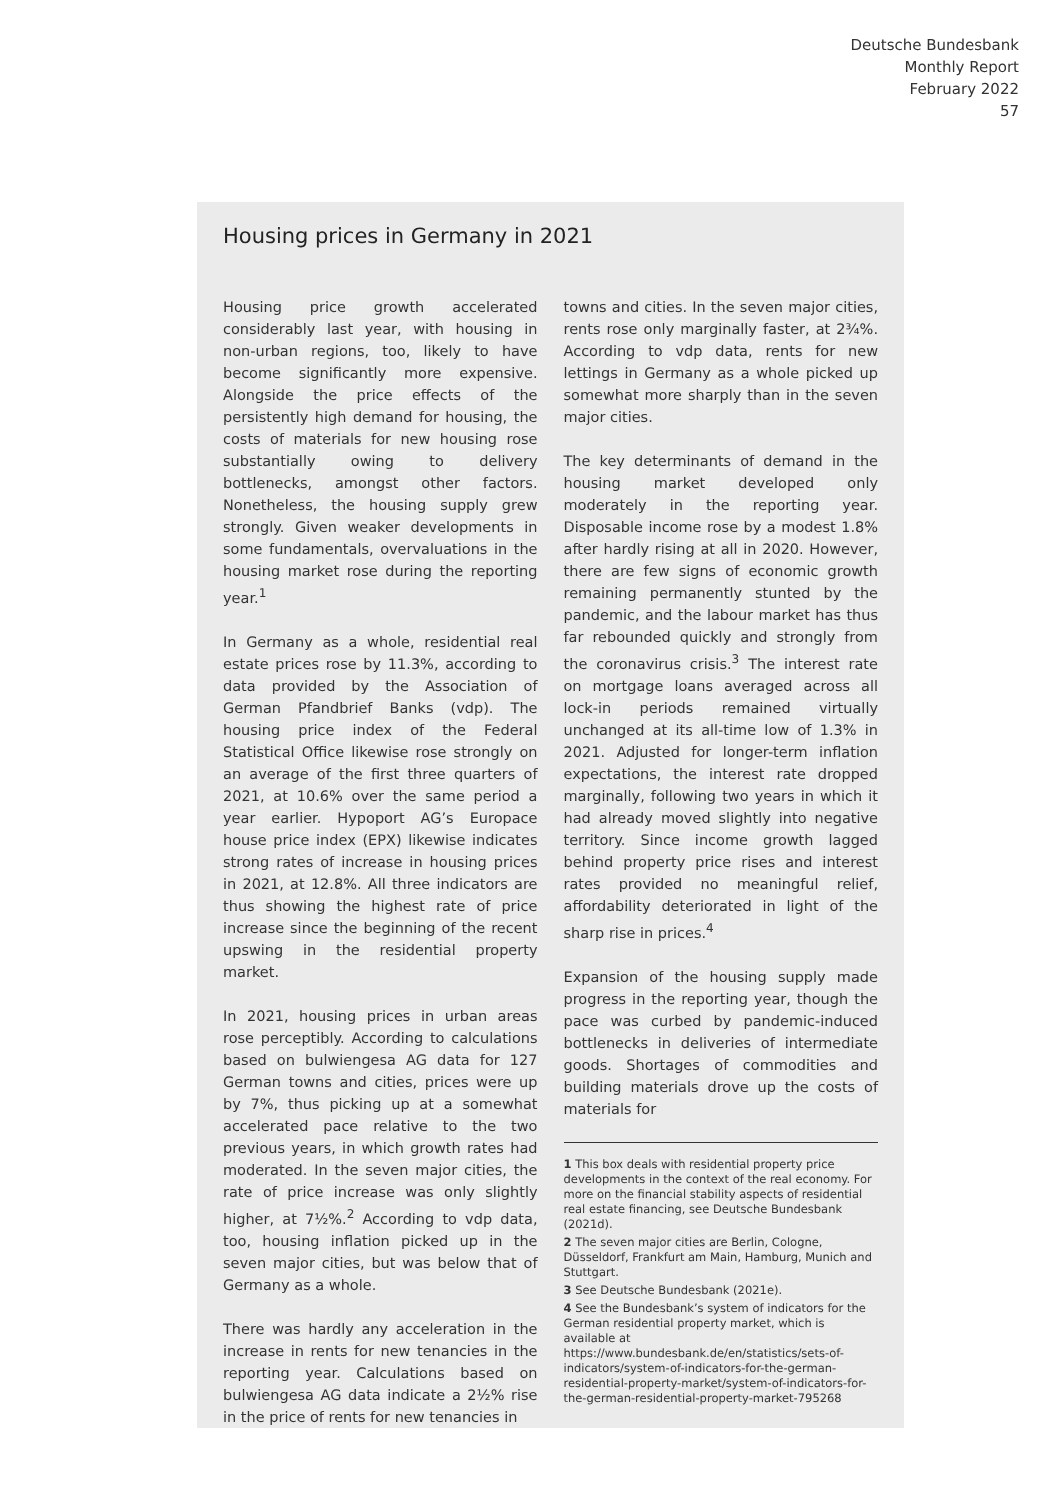Deutsche Bundesbank
Monthly Report
February 2022
57
Housing prices in Germany in 2021
Housing price growth accelerated considerably last year, with housing in non-urban regions, too, likely to have become significantly more expensive. Alongside the price effects of the persistently high demand for housing, the costs of materials for new housing rose substantially owing to delivery bottlenecks, amongst other factors. Nonetheless, the housing supply grew strongly. Given weaker developments in some fundamentals, overvaluations in the housing market rose during the reporting year.<sup>1</sup>
In Germany as a whole, residential real estate prices rose by 11.3%, according to data provided by the Association of German Pfandbrief Banks (vdp). The housing price index of the Federal Statistical Office likewise rose strongly on an average of the first three quarters of 2021, at 10.6% over the same period a year earlier. Hypoport AG’s Europace house price index (EPX) likewise indicates strong rates of increase in housing prices in 2021, at 12.8%. All three indicators are thus showing the highest rate of price increase since the beginning of the recent upswing in the residential property market.
In 2021, housing prices in urban areas rose perceptibly. According to calculations based on bulwiengesa AG data for 127 German towns and cities, prices were up by 7%, thus picking up at a somewhat accelerated pace relative to the two previous years, in which growth rates had moderated. In the seven major cities, the rate of price increase was only slightly higher, at 7½%.<sup>2</sup> According to vdp data, too, housing inflation picked up in the seven major cities, but was below that of Germany as a whole.
There was hardly any acceleration in the increase in rents for new tenancies in the reporting year. Calculations based on bulwiengesa AG data indicate a 2½% rise in the price of rents for new tenancies in
towns and cities. In the seven major cities, rents rose only marginally faster, at 2¾%. According to vdp data, rents for new lettings in Germany as a whole picked up somewhat more sharply than in the seven major cities.
The key determinants of demand in the housing market developed only moderately in the reporting year. Disposable income rose by a modest 1.8% after hardly rising at all in 2020. However, there are few signs of economic growth remaining permanently stunted by the pandemic, and the labour market has thus far rebounded quickly and strongly from the coronavirus crisis.<sup>3</sup> The interest rate on mortgage loans averaged across all lock-in periods remained virtually unchanged at its all-time low of 1.3% in 2021. Adjusted for longer-term inflation expectations, the interest rate dropped marginally, following two years in which it had already moved slightly into negative territory. Since income growth lagged behind property price rises and interest rates provided no meaningful relief, affordability deteriorated in light of the sharp rise in prices.<sup>4</sup>
Expansion of the housing supply made progress in the reporting year, though the pace was curbed by pandemic-induced bottlenecks in deliveries of intermediate goods. Shortages of commodities and building materials drove up the costs of materials for
1 This box deals with residential property price developments in the context of the real economy. For more on the financial stability aspects of residential real estate financing, see Deutsche Bundesbank (2021d).
2 The seven major cities are Berlin, Cologne, Düsseldorf, Frankfurt am Main, Hamburg, Munich and Stuttgart.
3 See Deutsche Bundesbank (2021e).
4 See the Bundesbank’s system of indicators for the German residential property market, which is available at https://www.bundesbank.de/en/statistics/sets-of-indicators/system-of-indicators-for-the-german-residential-property-market/system-of-indicators-for-the-german-residential-property-market-795268